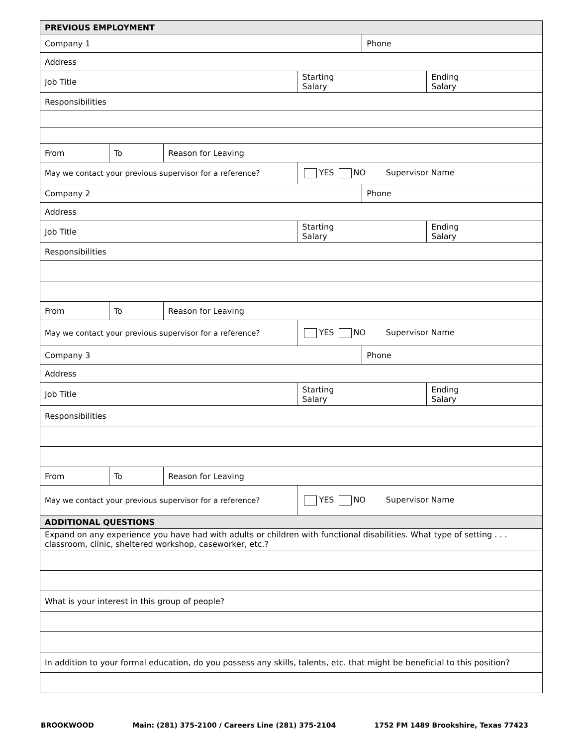| PREVIOUS EMPLOYMENT | | | | | |
| Company 1 | | | | Phone | |
| Address | | | | | |
| Job Title | | | Starting Salary | | Ending Salary |
| Responsibilities | | | | | |
| From | To | Reason for Leaving | | | |
| May we contact your previous supervisor for a reference? | | | YES NO Supervisor Name | | |
| Company 2 | | | | Phone | |
| Address | | | | | |
| Job Title | | | Starting Salary | | Ending Salary |
| Responsibilities | | | | | |
| From | To | Reason for Leaving | | | |
| May we contact your previous supervisor for a reference? | | | YES NO Supervisor Name | | |
| Company 3 | | | | Phone | |
| Address | | | | | |
| Job Title | | | Starting Salary | | Ending Salary |
| Responsibilities | | | | | |
| From | To | Reason for Leaving | | | |
| May we contact your previous supervisor for a reference? | | | YES NO Supervisor Name | | |
| ADDITIONAL QUESTIONS | | | | | |
| Expand on any experience you have had with adults or children with functional disabilities. What type of setting . . . classroom, clinic, sheltered workshop, caseworker, etc.? | | | | | |
| What is your interest in this group of people? | | | | | |
| In addition to your formal education, do you possess any skills, talents, etc. that might be beneficial to this position? | | | | | |
BROOKWOOD Main: (281) 375-2100 / Careers Line (281) 375-2104 1752 FM 1489 Brookshire, Texas 77423